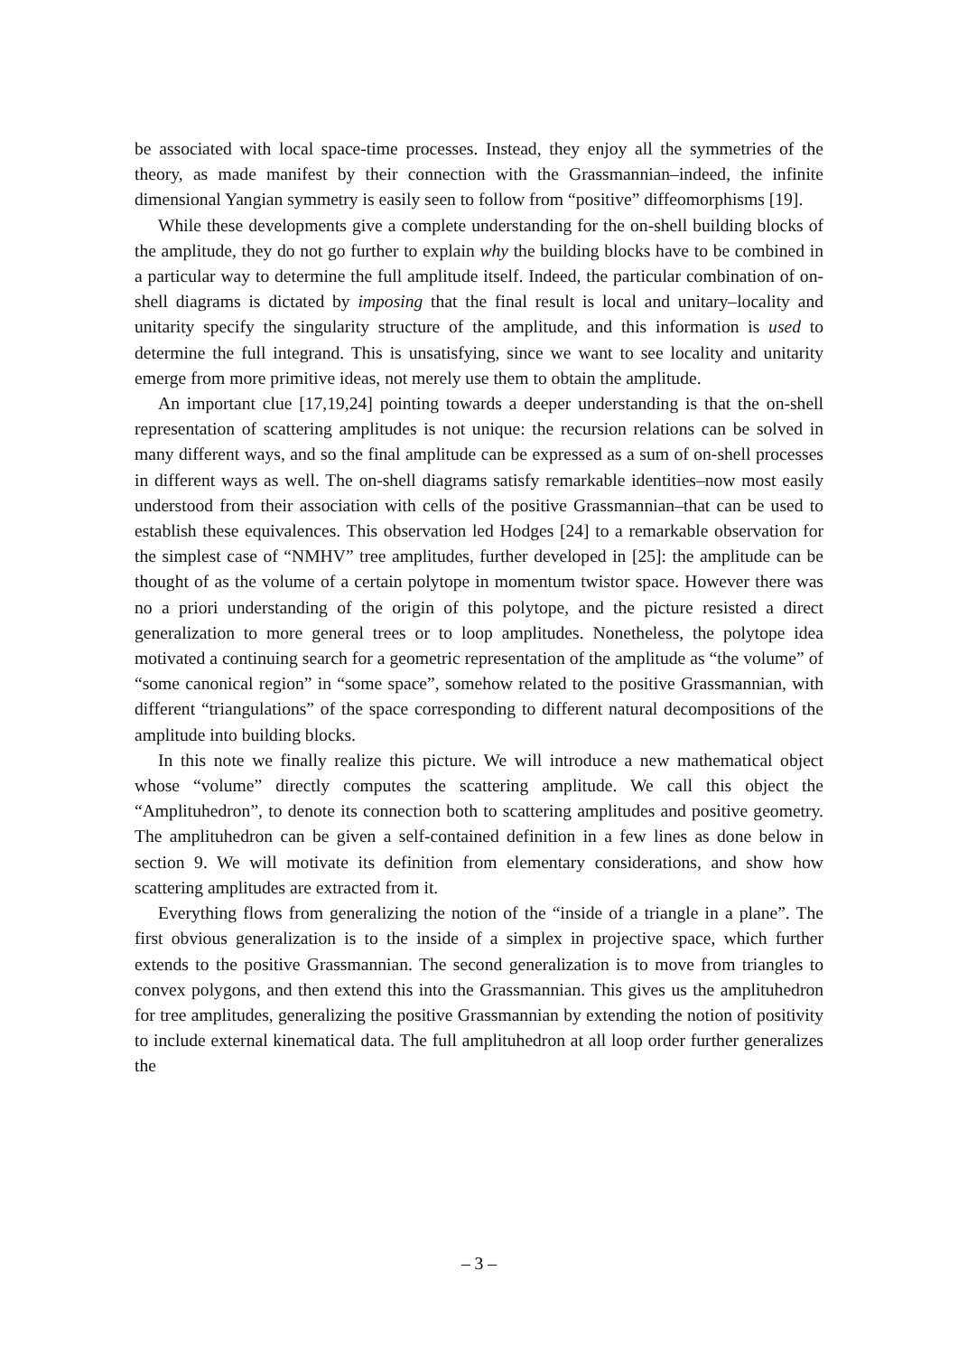be associated with local space-time processes. Instead, they enjoy all the symmetries of the theory, as made manifest by their connection with the Grassmannian–indeed, the infinite dimensional Yangian symmetry is easily seen to follow from “positive” diffeomorphisms [19].
While these developments give a complete understanding for the on-shell building blocks of the amplitude, they do not go further to explain why the building blocks have to be combined in a particular way to determine the full amplitude itself. Indeed, the particular combination of on-shell diagrams is dictated by imposing that the final result is local and unitary–locality and unitarity specify the singularity structure of the amplitude, and this information is used to determine the full integrand. This is unsatisfying, since we want to see locality and unitarity emerge from more primitive ideas, not merely use them to obtain the amplitude.
An important clue [17,19,24] pointing towards a deeper understanding is that the on-shell representation of scattering amplitudes is not unique: the recursion relations can be solved in many different ways, and so the final amplitude can be expressed as a sum of on-shell processes in different ways as well. The on-shell diagrams satisfy remarkable identities–now most easily understood from their association with cells of the positive Grassmannian–that can be used to establish these equivalences. This observation led Hodges [24] to a remarkable observation for the simplest case of “NMHV” tree amplitudes, further developed in [25]: the amplitude can be thought of as the volume of a certain polytope in momentum twistor space. However there was no a priori understanding of the origin of this polytope, and the picture resisted a direct generalization to more general trees or to loop amplitudes. Nonetheless, the polytope idea motivated a continuing search for a geometric representation of the amplitude as “the volume” of “some canonical region” in “some space”, somehow related to the positive Grassmannian, with different “triangulations” of the space corresponding to different natural decompositions of the amplitude into building blocks.
In this note we finally realize this picture. We will introduce a new mathematical object whose “volume” directly computes the scattering amplitude. We call this object the “Amplituhedron”, to denote its connection both to scattering amplitudes and positive geometry. The amplituhedron can be given a self-contained definition in a few lines as done below in section 9. We will motivate its definition from elementary considerations, and show how scattering amplitudes are extracted from it.
Everything flows from generalizing the notion of the “inside of a triangle in a plane”. The first obvious generalization is to the inside of a simplex in projective space, which further extends to the positive Grassmannian. The second generalization is to move from triangles to convex polygons, and then extend this into the Grassmannian. This gives us the amplituhedron for tree amplitudes, generalizing the positive Grassmannian by extending the notion of positivity to include external kinematical data. The full amplituhedron at all loop order further generalizes the
– 3 –